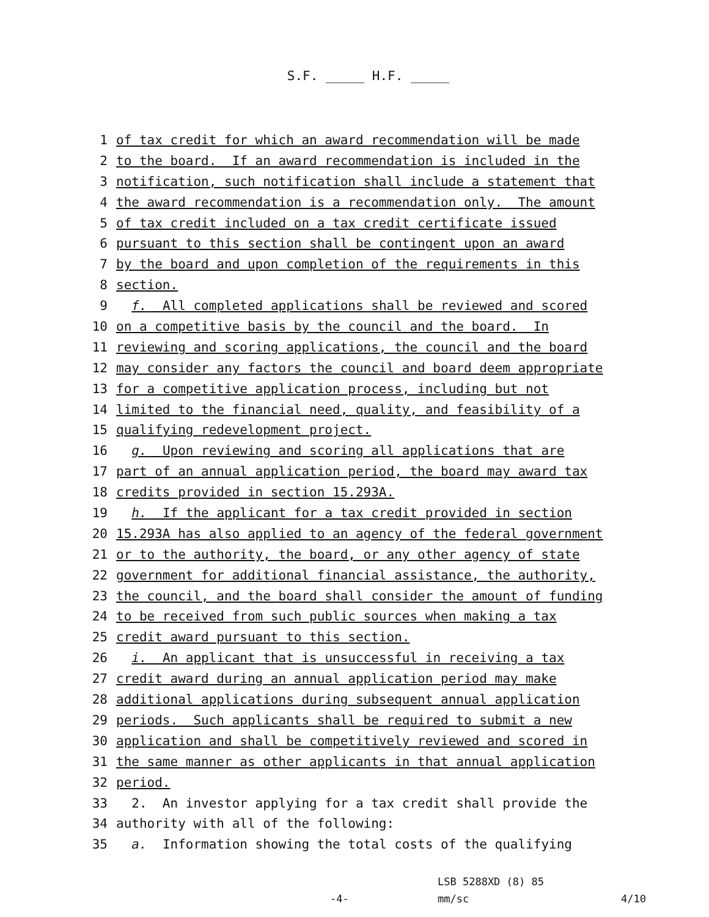S.F. _____ H.F. _____
1 of tax credit for which an award recommendation will be made
2 to the board. If an award recommendation is included in the
3 notification, such notification shall include a statement that
4 the award recommendation is a recommendation only. The amount
5 of tax credit included on a tax credit certificate issued
6 pursuant to this section shall be contingent upon an award
7 by the board and upon completion of the requirements in this
8 section.
9 f. All completed applications shall be reviewed and scored
10 on a competitive basis by the council and the board. In
11 reviewing and scoring applications, the council and the board
12 may consider any factors the council and board deem appropriate
13 for a competitive application process, including but not
14 limited to the financial need, quality, and feasibility of a
15 qualifying redevelopment project.
16 g. Upon reviewing and scoring all applications that are
17 part of an annual application period, the board may award tax
18 credits provided in section 15.293A.
19 h. If the applicant for a tax credit provided in section
20 15.293A has also applied to an agency of the federal government
21 or to the authority, the board, or any other agency of state
22 government for additional financial assistance, the authority,
23 the council, and the board shall consider the amount of funding
24 to be received from such public sources when making a tax
25 credit award pursuant to this section.
26 i. An applicant that is unsuccessful in receiving a tax
27 credit award during an annual application period may make
28 additional applications during subsequent annual application
29 periods. Such applicants shall be required to submit a new
30 application and shall be competitively reviewed and scored in
31 the same manner as other applicants in that annual application
32 period.
33 2. An investor applying for a tax credit shall provide the
34 authority with all of the following:
35 a. Information showing the total costs of the qualifying
LSB 5288XD (8) 85
-4- mm/sc 4/10